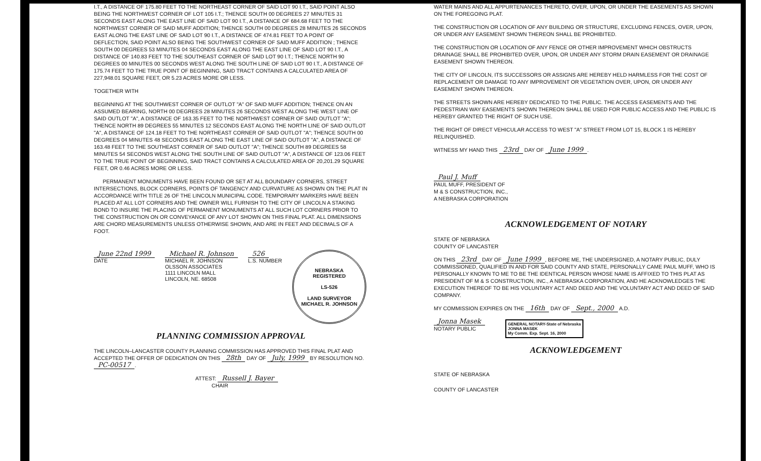I.T., A DISTANCE OF 175.80 FEET TO THE NORTHEAST CORNER OF SAID LOT 90 I.T., SAID POINT ALSO BEING THE NORTHWEST CORNER OF LOT 105 I.T.; THENCE SOUTH 00 DEGREES 27 MINUTES 31 SECONDS EAST ALONG THE EAST LINE OF SAID LOT 90 I.T., A DISTANCE OF 684.68 FEET TO THE NORTHWEST CORNER OF SAID MUFF ADDITION; THENCE SOUTH 00 DEGREES 28 MINUTES 26 SECONDS EAST ALONG THE EAST LINE OF SAID LOT 90 I.T., A DISTANCE OF 474.81 FEET TO A POINT OF DEFLECTION, SAID POINT ALSO BEING THE SOUTHWEST CORNER OF SAID MUFF ADDITION ; THENCE SOUTH 00 DEGREES 53 MINUTES 04 SECONDS EAST ALONG THE EAST LINE OF SAID LOT 90 I.T., A DISTANCE OF 140.83 FEET TO THE SOUTHEAST CORNER OF SAID LOT 90 I.T.; THENCE NORTH 90 DEGREES 00 MINUTES 00 SECONDS WEST ALONG THE SOUTH LINE OF SAID LOT 90 I.T., A DISTANCE OF 175.74 FEET TO THE TRUE POINT OF BEGINNING, SAID TRACT CONTAINS A CALCULATED AREA OF 227,948.01 SQUARE FEET, OR 5.23 ACRES MORE OR LESS.
TOGETHER WITH
BEGINNING AT THE SOUTHWEST CORNER OF OUTLOT "A" OF SAID MUFF ADDITION; THENCE ON AN ASSUMED BEARING, NORTH 00 DEGREES 28 MINUTES 26 SECONDS WEST ALONG THE WEST LINE OF SAID OUTLOT "A", A DISTANCE OF 163.35 FEET TO THE NORTHWEST CORNER OF SAID OUTLOT "A"; THENCE NORTH 89 DEGREES 55 MINUTES 12 SECONDS EAST ALONG THE NORTH LINE OF SAID OUTLOT "A", A DISTANCE OF 124.18 FEET TO THE NORTHEAST CORNER OF SAID OUTLOT "A"; THENCE SOUTH 00 DEGREES 04 MINUTES 48 SECONDS EAST ALONG THE EAST LINE OF SAID OUTLOT "A", A DISTANCE OF 163.48 FEET TO THE SOUTHEAST CORNER OF SAID OUTLOT "A"; THENCE SOUTH 89 DEGREES 58 MINUTES 54 SECONDS WEST ALONG THE SOUTH LINE OF SAID OUTLOT "A", A DISTANCE OF 123.06 FEET TO THE TRUE POINT OF BEGINNING, SAID TRACT CONTAINS A CALCULATED AREA OF 20,201.29 SQUARE FEET, OR 0.46 ACRES MORE OR LESS.
PERMANENT MONUMENTS HAVE BEEN FOUND OR SET AT ALL BOUNDARY CORNERS, STREET INTERSECTIONS, BLOCK CORNERS, POINTS OF TANGENCY AND CURVATURE AS SHOWN ON THE PLAT IN ACCORDANCE WITH TITLE 26 OF THE LINCOLN MUNICIPAL CODE. TEMPORARY MARKERS HAVE BEEN PLACED AT ALL LOT CORNERS AND THE OWNER WILL FURNISH TO THE CITY OF LINCOLN A STAKING BOND TO INSURE THE PLACING OF PERMANENT MONUMENTS AT ALL SUCH LOT CORNERS PRIOR TO THE CONSTRUCTION ON OR CONVEYANCE OF ANY LOT SHOWN ON THIS FINAL PLAT. ALL DIMENSIONS ARE CHORD MEASUREMENTS UNLESS OTHERWISE SHOWN, AND ARE IN FEET AND DECIMALS OF A FOOT.
June 22nd 1999
DATE
Michael R. Johnson
MICHAEL R. JOHNSON
OLSSON ASSOCIATES
1111 LINCOLN MALL
LINCOLN, NE. 68508
526
L.S. NUMBER
NEBRASKA
REGISTERED
LS-526
LAND SURVEYOR
MICHAEL R. JOHNSON
PLANNING COMMISSION APPROVAL
THE LINCOLN–LANCASTER COUNTY PLANNING COMMISSION HAS APPROVED THIS FINAL PLAT AND ACCEPTED THE OFFER OF DEDICATION ON THIS 28th DAY OF July, 1999 BY RESOLUTION NO. PC-00517.
ATTEST: Russell J. Bayer
CHAIR
WATER MAINS AND ALL APPURTENANCES THERETO, OVER, UPON, OR UNDER THE EASEMENTS AS SHOWN ON THE FOREGOING PLAT.
THE CONSTRUCTION OR LOCATION OF ANY BUILDING OR STRUCTURE, EXCLUDING FENCES, OVER, UPON, OR UNDER ANY EASEMENT SHOWN THEREON SHALL BE PROHIBITED.
THE CONSTRUCTION OR LOCATION OF ANY FENCE OR OTHER IMPROVEMENT WHICH OBSTRUCTS DRAINAGE SHALL BE PROHIBITED OVER, UPON, OR UNDER ANY STORM DRAIN EASEMENT OR DRAINAGE EASEMENT SHOWN THEREON.
THE CITY OF LINCOLN, ITS SUCCESSORS OR ASSIGNS ARE HEREBY HELD HARMLESS FOR THE COST OF REPLACEMENT OR DAMAGE TO ANY IMPROVEMENT OR VEGETATION OVER, UPON, OR UNDER ANY EASEMENT SHOWN THEREON.
THE STREETS SHOWN ARE HEREBY DEDICATED TO THE PUBLIC. THE ACCESS EASEMENTS AND THE PEDESTRIAN WAY EASEMENTS SHOWN THEREON SHALL BE USED FOR PUBLIC ACCESS AND THE PUBLIC IS HEREBY GRANTED THE RIGHT OF SUCH USE.
THE RIGHT OF DIRECT VEHICULAR ACCESS TO WEST "A" STREET FROM LOT 15, BLOCK 1 IS HEREBY RELINQUISHED.
WITNESS MY HAND THIS 23rd DAY OF June 1999.
Paul J. Muff
PAUL MUFF, PRESIDENT OF
M & S CONSTRUCTION, INC.,
A NEBRASKA CORPORATION
ACKNOWLEDGEMENT OF NOTARY
STATE OF NEBRASKA
COUNTY OF LANCASTER
ON THIS 23rd DAY OF June 1999, BEFORE ME, THE UNDERSIGNED, A NOTARY PUBLIC, DULY COMMISSIONED, QUALIFIED IN AND FOR SAID COUNTY AND STATE, PERSONALLY CAME PAUL MUFF, WHO IS PERSONALLY KNOWN TO ME TO BE THE IDENTICAL PERSON WHOSE NAME IS AFFIXED TO THIS PLAT AS PRESIDENT OF M & S CONSTRUCTION, INC., A NEBRASKA CORPORATION, AND HE ACKNOWLEDGES THE EXECUTION THEREOF TO BE HIS VOLUNTARY ACT AND DEED AND THE VOLUNTARY ACT AND DEED OF SAID COMPANY.
MY COMMISSION EXPIRES ON THE 16th DAY OF Sept., 2000 A.D.
Jonna Masek
NOTARY PUBLIC
GENERAL NOTARY-State of Nebraska
JONNA MASEK
My Comm. Exp. Sept. 16, 2000
ACKNOWLEDGEMENT
STATE OF NEBRASKA
COUNTY OF LANCASTER